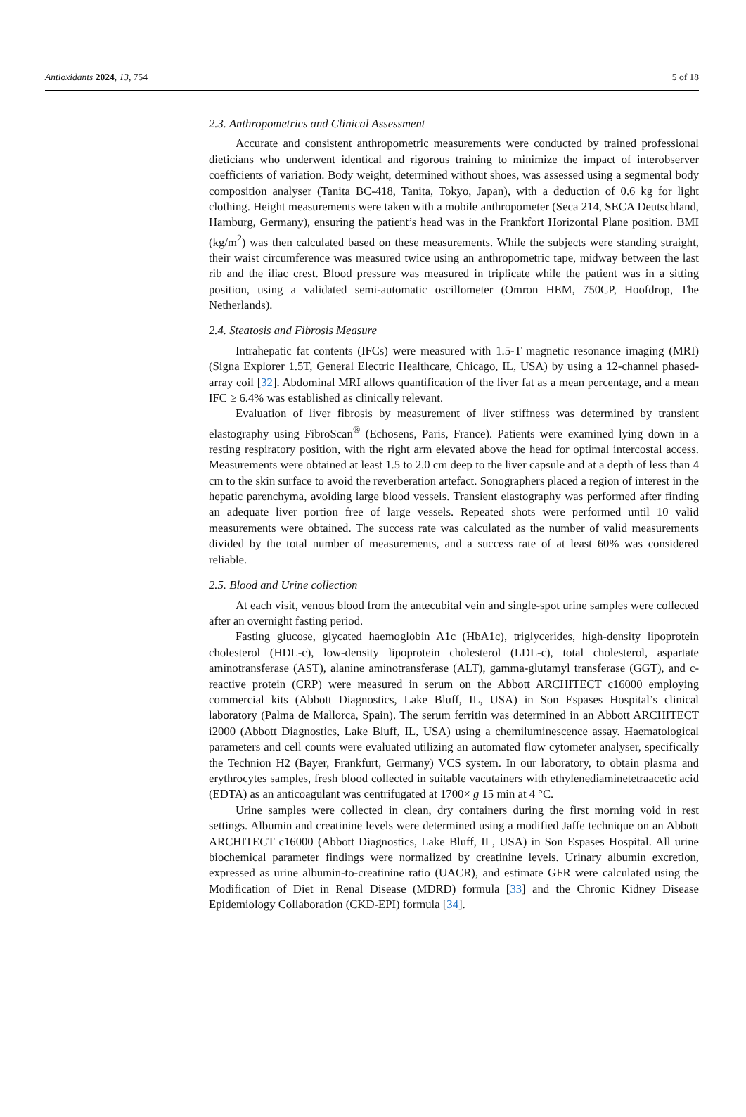Antioxidants 2024, 13, 754 5 of 18
2.3. Anthropometrics and Clinical Assessment
Accurate and consistent anthropometric measurements were conducted by trained professional dieticians who underwent identical and rigorous training to minimize the impact of interobserver coefficients of variation. Body weight, determined without shoes, was assessed using a segmental body composition analyser (Tanita BC-418, Tanita, Tokyo, Japan), with a deduction of 0.6 kg for light clothing. Height measurements were taken with a mobile anthropometer (Seca 214, SECA Deutschland, Hamburg, Germany), ensuring the patient’s head was in the Frankfort Horizontal Plane position. BMI (kg/m<sup>2</sup>) was then calculated based on these measurements. While the subjects were standing straight, their waist circumference was measured twice using an anthropometric tape, midway between the last rib and the iliac crest. Blood pressure was measured in triplicate while the patient was in a sitting position, using a validated semi-automatic oscillometer (Omron HEM, 750CP, Hoofdrop, The Netherlands).
2.4. Steatosis and Fibrosis Measure
Intrahepatic fat contents (IFCs) were measured with 1.5-T magnetic resonance imaging (MRI) (Signa Explorer 1.5T, General Electric Healthcare, Chicago, IL, USA) by using a 12-channel phased-array coil [32]. Abdominal MRI allows quantification of the liver fat as a mean percentage, and a mean IFC ≥ 6.4% was established as clinically relevant.
Evaluation of liver fibrosis by measurement of liver stiffness was determined by transient elastography using FibroScan<sup>®</sup> (Echosens, Paris, France). Patients were examined lying down in a resting respiratory position, with the right arm elevated above the head for optimal intercostal access. Measurements were obtained at least 1.5 to 2.0 cm deep to the liver capsule and at a depth of less than 4 cm to the skin surface to avoid the reverberation artefact. Sonographers placed a region of interest in the hepatic parenchyma, avoiding large blood vessels. Transient elastography was performed after finding an adequate liver portion free of large vessels. Repeated shots were performed until 10 valid measurements were obtained. The success rate was calculated as the number of valid measurements divided by the total number of measurements, and a success rate of at least 60% was considered reliable.
2.5. Blood and Urine collection
At each visit, venous blood from the antecubital vein and single-spot urine samples were collected after an overnight fasting period.
Fasting glucose, glycated haemoglobin A1c (HbA1c), triglycerides, high-density lipoprotein cholesterol (HDL-c), low-density lipoprotein cholesterol (LDL-c), total cholesterol, aspartate aminotransferase (AST), alanine aminotransferase (ALT), gamma-glutamyl transferase (GGT), and c-reactive protein (CRP) were measured in serum on the Abbott ARCHITECT c16000 employing commercial kits (Abbott Diagnostics, Lake Bluff, IL, USA) in Son Espases Hospital’s clinical laboratory (Palma de Mallorca, Spain). The serum ferritin was determined in an Abbott ARCHITECT i2000 (Abbott Diagnostics, Lake Bluff, IL, USA) using a chemiluminescence assay. Haematological parameters and cell counts were evaluated utilizing an automated flow cytometer analyser, specifically the Technion H2 (Bayer, Frankfurt, Germany) VCS system. In our laboratory, to obtain plasma and erythrocytes samples, fresh blood collected in suitable vacutainers with ethylenediaminetetraacetic acid (EDTA) as an anticoagulant was centrifugated at 1700× g 15 min at 4 °C.
Urine samples were collected in clean, dry containers during the first morning void in rest settings. Albumin and creatinine levels were determined using a modified Jaffe technique on an Abbott ARCHITECT c16000 (Abbott Diagnostics, Lake Bluff, IL, USA) in Son Espases Hospital. All urine biochemical parameter findings were normalized by creatinine levels. Urinary albumin excretion, expressed as urine albumin-to-creatinine ratio (UACR), and estimate GFR were calculated using the Modification of Diet in Renal Disease (MDRD) formula [33] and the Chronic Kidney Disease Epidemiology Collaboration (CKD-EPI) formula [34].